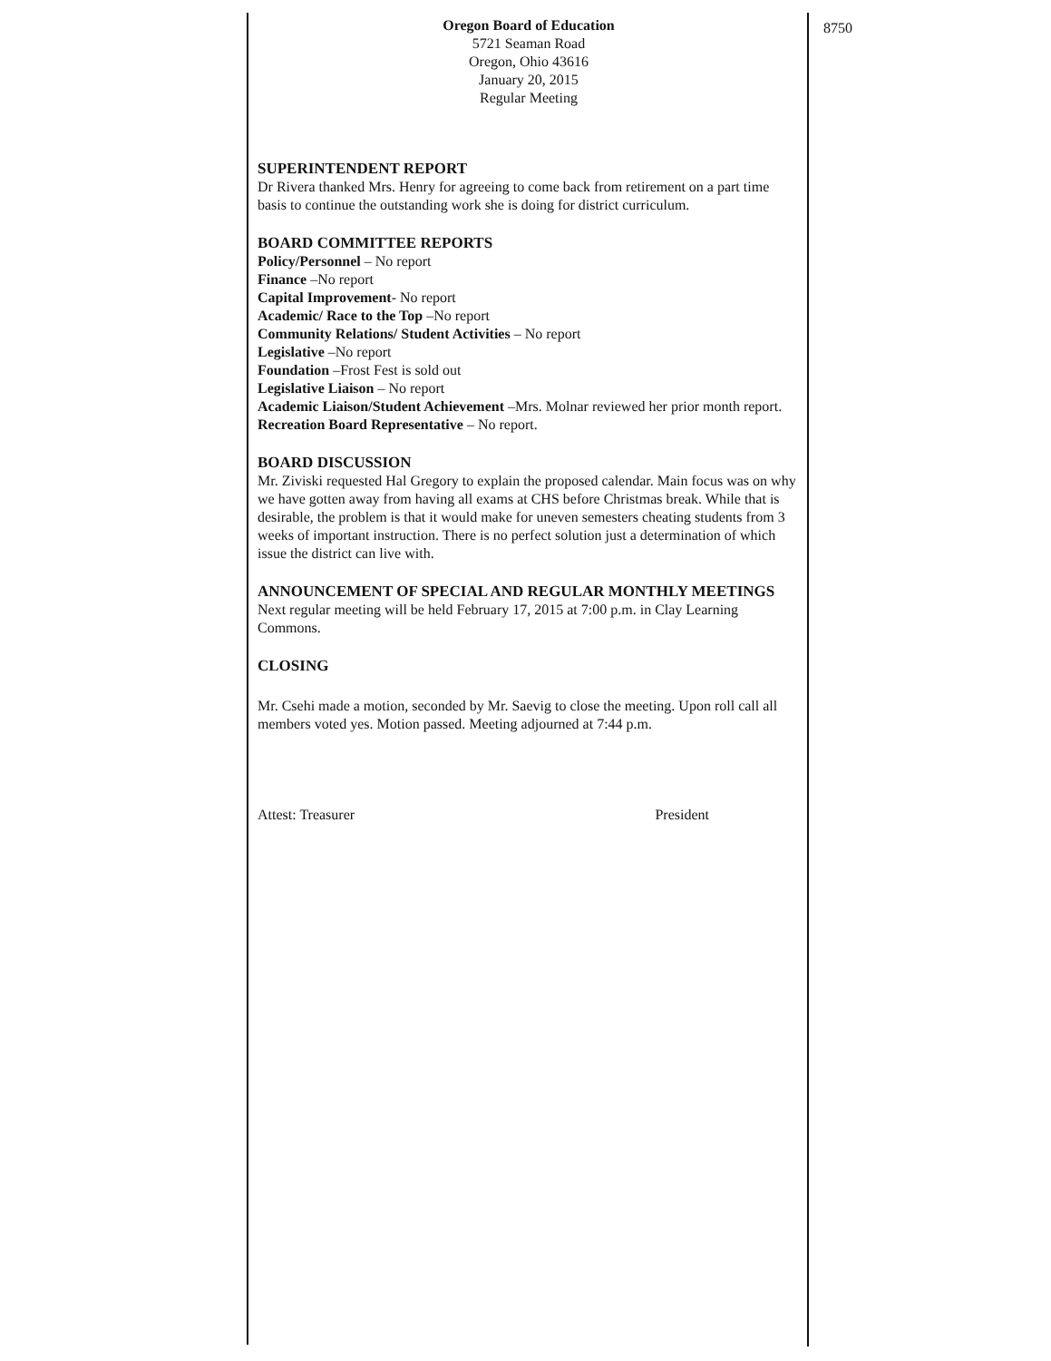Oregon Board of Education
5721 Seaman Road
Oregon, Ohio 43616
January 20, 2015
Regular Meeting
SUPERINTENDENT REPORT
Dr Rivera thanked Mrs. Henry for agreeing to come back from retirement on a part time basis to continue the outstanding work she is doing for district curriculum.
BOARD COMMITTEE REPORTS
Policy/Personnel – No report
Finance –No report
Capital Improvement- No report
Academic/ Race to the Top –No report
Community Relations/ Student Activities – No report
Legislative –No report
Foundation –Frost Fest is sold out
Legislative Liaison – No report
Academic Liaison/Student Achievement –Mrs. Molnar reviewed her prior month report.
Recreation Board Representative – No report.
BOARD DISCUSSION
Mr. Ziviski requested Hal Gregory to explain the proposed calendar. Main focus was on why we have gotten away from having all exams at CHS before Christmas break. While that is desirable, the problem is that it would make for uneven semesters cheating students from 3 weeks of important instruction. There is no perfect solution just a determination of which issue the district can live with.
ANNOUNCEMENT OF SPECIAL AND REGULAR MONTHLY MEETINGS
Next regular meeting will be held February 17, 2015 at 7:00 p.m. in Clay Learning Commons.
CLOSING
Mr. Csehi made a motion, seconded by Mr. Saevig to close the meeting. Upon roll call all members voted yes. Motion passed. Meeting adjourned at 7:44 p.m.
Attest: Treasurer President
8750